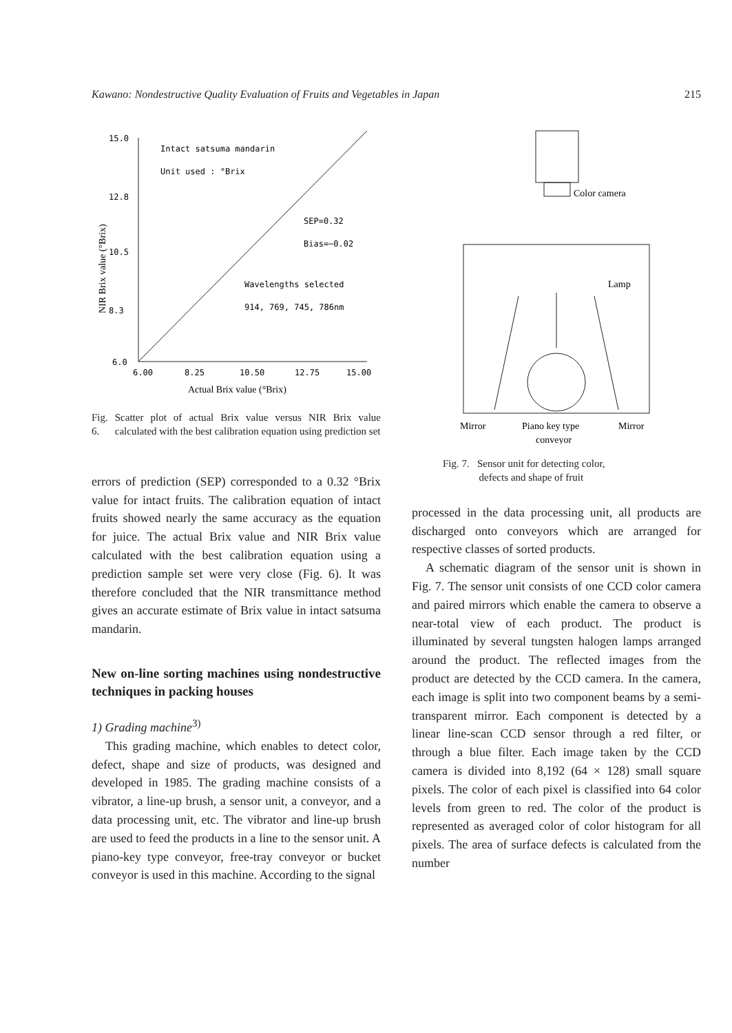Kawano: Nondestructive Quality Evaluation of Fruits and Vegetables in Japan 215
15.0
12.8
10.5
8.3
6.0
6.00
8.25
10.50
12.75
15.00
Intact satsuma mandarin
Unit used : °Brix
SEP=0.32
Bias=−0.02
Wavelengths selected
914, 769, 745, 786nm
Actual Brix value (°Brix)
NIR Brix value (°Brix)
Fig. 6. Scatter plot of actual Brix value versus NIR Brix value calculated with the best calibration equation using prediction set
errors of prediction (SEP) corresponded to a 0.32 °Brix value for intact fruits. The calibration equation of intact fruits showed nearly the same accuracy as the equation for juice. The actual Brix value and NIR Brix value calculated with the best calibration equation using a prediction sample set were very close (Fig. 6). It was therefore concluded that the NIR transmittance method gives an accurate estimate of Brix value in intact satsuma mandarin.
New on-line sorting machines using nondestructive techniques in packing houses
1) Grading machine<sup>3)</sup>
This grading machine, which enables to detect color, defect, shape and size of products, was designed and developed in 1985. The grading machine consists of a vibrator, a line-up brush, a sensor unit, a conveyor, and a data processing unit, etc. The vibrator and line-up brush are used to feed the products in a line to the sensor unit. A piano-key type conveyor, free-tray conveyor or bucket conveyor is used in this machine. According to the signal
Color camera
Lamp
Mirror
Piano key type
conveyor
Mirror
Fig. 7. Sensor unit for detecting color,
defects and shape of fruit
processed in the data processing unit, all products are discharged onto conveyors which are arranged for respective classes of sorted products.
A schematic diagram of the sensor unit is shown in Fig. 7. The sensor unit consists of one CCD color camera and paired mirrors which enable the camera to observe a near-total view of each product. The product is illuminated by several tungsten halogen lamps arranged around the product. The reflected images from the product are detected by the CCD camera. In the camera, each image is split into two component beams by a semi-transparent mirror. Each component is detected by a linear line-scan CCD sensor through a red filter, or through a blue filter. Each image taken by the CCD camera is divided into 8,192 (64 × 128) small square pixels. The color of each pixel is classified into 64 color levels from green to red. The color of the product is represented as averaged color of color histogram for all pixels. The area of surface defects is calculated from the number